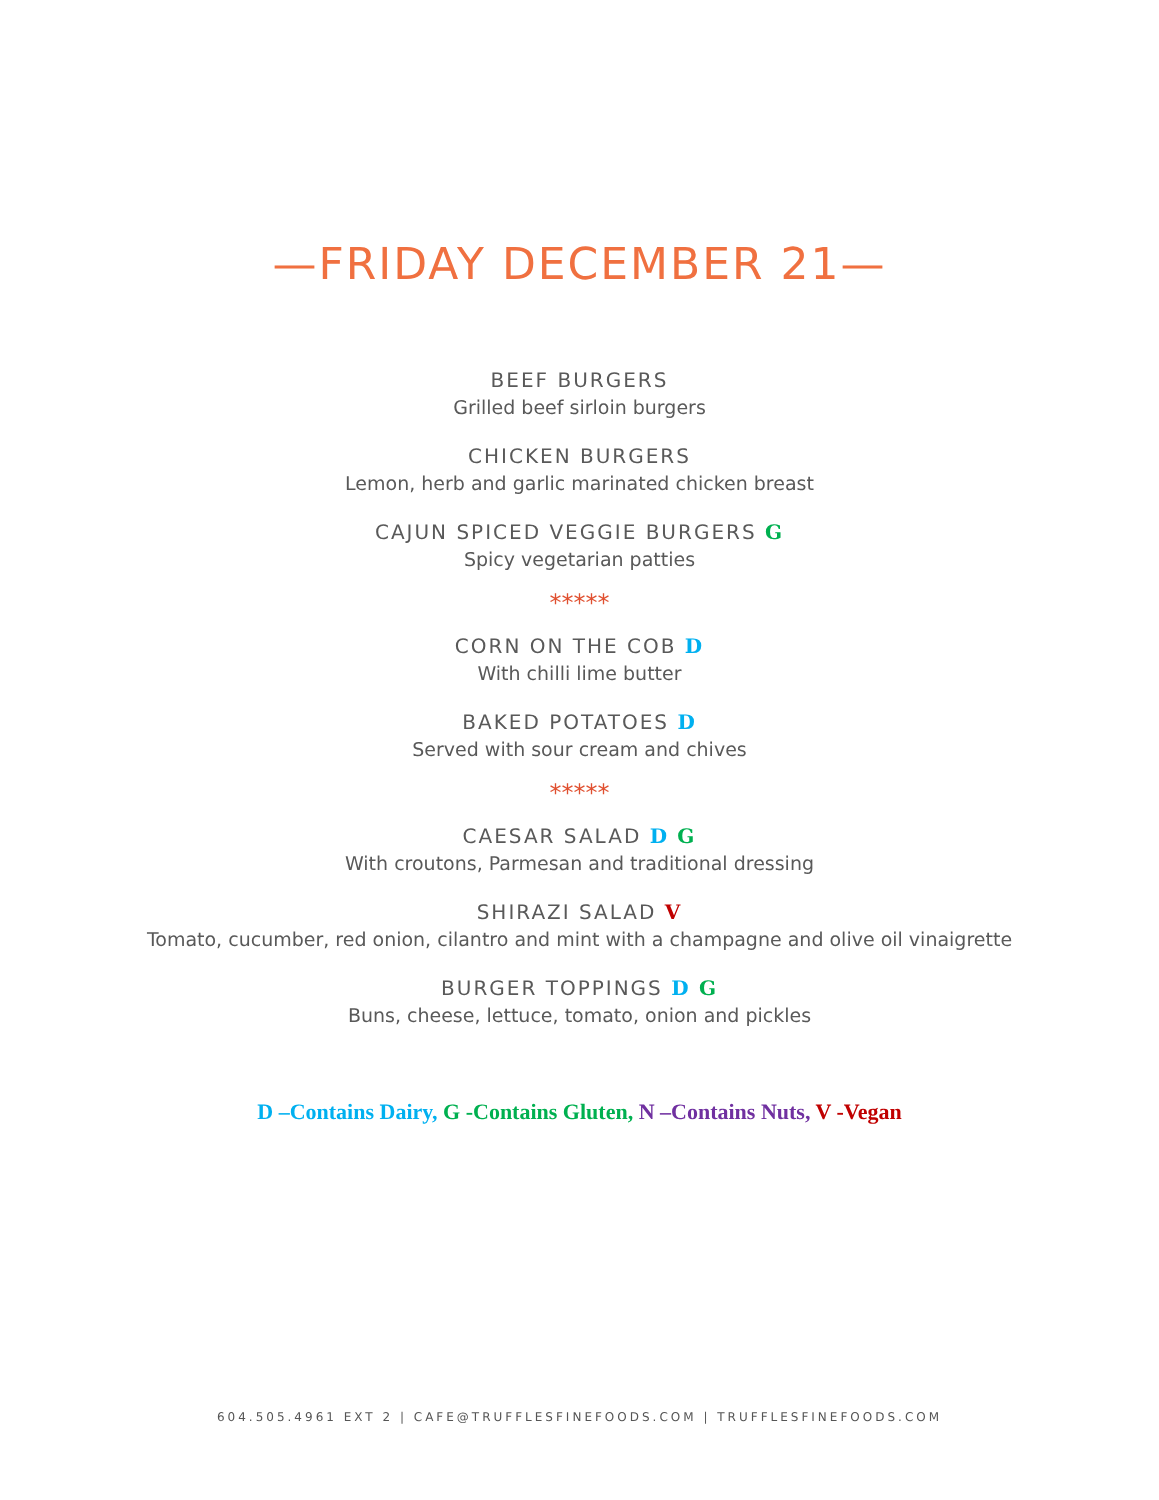—FRIDAY DECEMBER 21—
BEEF BURGERS
Grilled beef sirloin burgers
CHICKEN BURGERS
Lemon, herb and garlic marinated chicken breast
CAJUN SPICED VEGGIE BURGERS G
Spicy vegetarian patties
*****
CORN ON THE COB D
With chilli lime butter
BAKED POTATOES D
Served with sour cream and chives
*****
CAESAR SALAD D G
With croutons, Parmesan and traditional dressing
SHIRAZI SALAD V
Tomato, cucumber, red onion, cilantro and mint with a champagne and olive oil vinaigrette
BURGER TOPPINGS D G
Buns, cheese, lettuce, tomato, onion and pickles
D –Contains Dairy, G -Contains Gluten, N –Contains Nuts, V -Vegan
604.505.4961 EXT 2 | CAFE@TRUFFLESFINEFOODS.COM | TRUFFLESFINEFOODS.COM